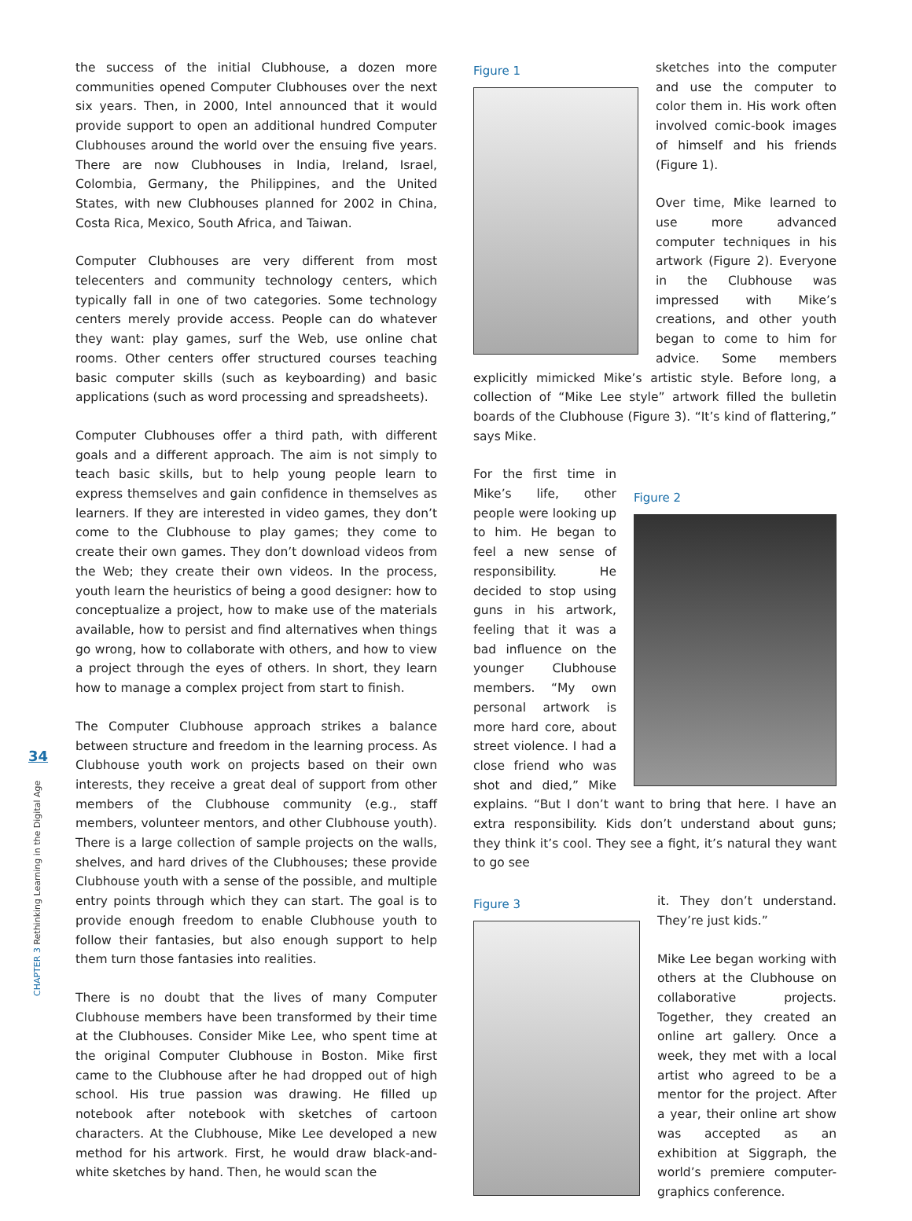34
CHAPTER 3 Rethinking Learning in the Digital Age
the success of the initial Clubhouse, a dozen more communities opened Computer Clubhouses over the next six years. Then, in 2000, Intel announced that it would provide support to open an additional hundred Computer Clubhouses around the world over the ensuing five years. There are now Clubhouses in India, Ireland, Israel, Colombia, Germany, the Philippines, and the United States, with new Clubhouses planned for 2002 in China, Costa Rica, Mexico, South Africa, and Taiwan.
Computer Clubhouses are very different from most telecenters and community technology centers, which typically fall in one of two categories. Some technology centers merely provide access. People can do whatever they want: play games, surf the Web, use online chat rooms. Other centers offer structured courses teaching basic computer skills (such as keyboarding) and basic applications (such as word processing and spreadsheets).
Computer Clubhouses offer a third path, with different goals and a different approach. The aim is not simply to teach basic skills, but to help young people learn to express themselves and gain confidence in themselves as learners. If they are interested in video games, they don’t come to the Clubhouse to play games; they come to create their own games. They don’t download videos from the Web; they create their own videos. In the process, youth learn the heuristics of being a good designer: how to conceptualize a project, how to make use of the materials available, how to persist and find alternatives when things go wrong, how to collaborate with others, and how to view a project through the eyes of others. In short, they learn how to manage a complex project from start to finish.
The Computer Clubhouse approach strikes a balance between structure and freedom in the learning process. As Clubhouse youth work on projects based on their own interests, they receive a great deal of support from other members of the Clubhouse community (e.g., staff members, volunteer mentors, and other Clubhouse youth). There is a large collection of sample projects on the walls, shelves, and hard drives of the Clubhouses; these provide Clubhouse youth with a sense of the possible, and multiple entry points through which they can start. The goal is to provide enough freedom to enable Clubhouse youth to follow their fantasies, but also enough support to help them turn those fantasies into realities.
There is no doubt that the lives of many Computer Clubhouse members have been transformed by their time at the Clubhouses. Consider Mike Lee, who spent time at the original Computer Clubhouse in Boston. Mike first came to the Clubhouse after he had dropped out of high school. His true passion was drawing. He filled up notebook after notebook with sketches of cartoon characters. At the Clubhouse, Mike Lee developed a new method for his artwork. First, he would draw black-and-white sketches by hand. Then, he would scan the
Figure 1
sketches into the computer and use the computer to color them in. His work often involved comic-book images of himself and his friends (Figure 1).
Over time, Mike learned to use more advanced computer techniques in his artwork (Figure 2). Everyone in the Clubhouse was impressed with Mike’s creations, and other youth began to come to him for advice. Some members explicitly mimicked Mike’s artistic style. Before long, a collection of “Mike Lee style” artwork filled the bulletin boards of the Clubhouse (Figure 3). “It’s kind of flattering,” says Mike.
Figure 2
For the first time in Mike’s life, other people were looking up to him. He began to feel a new sense of responsibility. He decided to stop using guns in his artwork, feeling that it was a bad influence on the younger Clubhouse members. “My own personal artwork is more hard core, about street violence. I had a close friend who was shot and died,” Mike explains. “But I don’t want to bring that here. I have an extra responsibility. Kids don’t understand about guns; they think it’s cool. They see a fight, it’s natural they want to go see
Figure 3
it. They don’t understand. They’re just kids.”
Mike Lee began working with others at the Clubhouse on collaborative projects. Together, they created an online art gallery. Once a week, they met with a local artist who agreed to be a mentor for the project. After a year, their online art show was accepted as an exhibition at Siggraph, the world’s premiere computer-graphics conference.